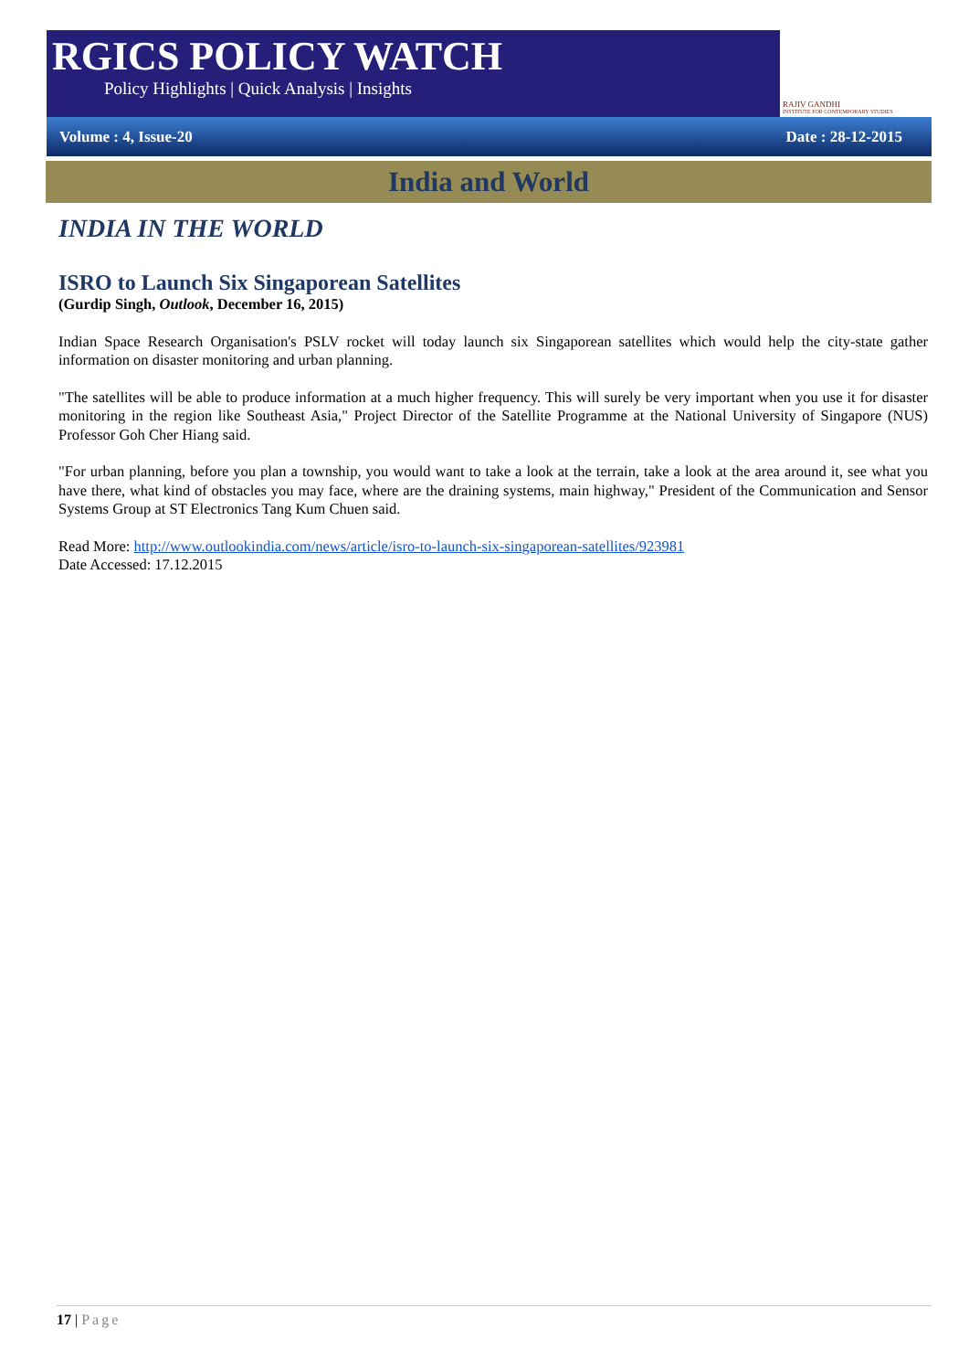RGICS POLICY WATCH
Policy Highlights | Quick Analysis | Insights
RAJIV GANDHI
INSTITUTE FOR CONTEMPORARY STUDIES
Volume : 4, Issue-20 Date : 28-12-2015
India and World
INDIA IN THE WORLD
ISRO to Launch Six Singaporean Satellites
(Gurdip Singh, Outlook, December 16, 2015)
Indian Space Research Organisation's PSLV rocket will today launch six Singaporean satellites which would help the city-state gather information on disaster monitoring and urban planning.
"The satellites will be able to produce information at a much higher frequency. This will surely be very important when you use it for disaster monitoring in the region like Southeast Asia," Project Director of the Satellite Programme at the National University of Singapore (NUS) Professor Goh Cher Hiang said.
"For urban planning, before you plan a township, you would want to take a look at the terrain, take a look at the area around it, see what you have there, what kind of obstacles you may face, where are the draining systems, main highway," President of the Communication and Sensor Systems Group at ST Electronics Tang Kum Chuen said.
Read More: http://www.outlookindia.com/news/article/isro-to-launch-six-singaporean-satellites/923981
Date Accessed: 17.12.2015
17 | Page